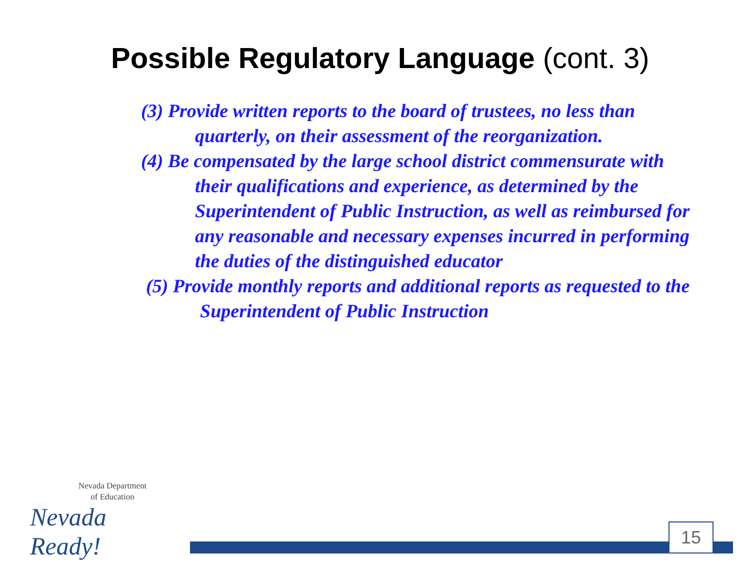Possible Regulatory Language (cont. 3)
(3) Provide written reports to the board of trustees, no less than quarterly, on their assessment of the reorganization.
(4) Be compensated by the large school district commensurate with their qualifications and experience, as determined by the Superintendent of Public Instruction, as well as reimbursed for any reasonable and necessary expenses incurred in performing the duties of the distinguished educator
(5) Provide monthly reports and additional reports as requested to the Superintendent of Public Instruction
Nevada Department
of Education
Nevada Ready!
15